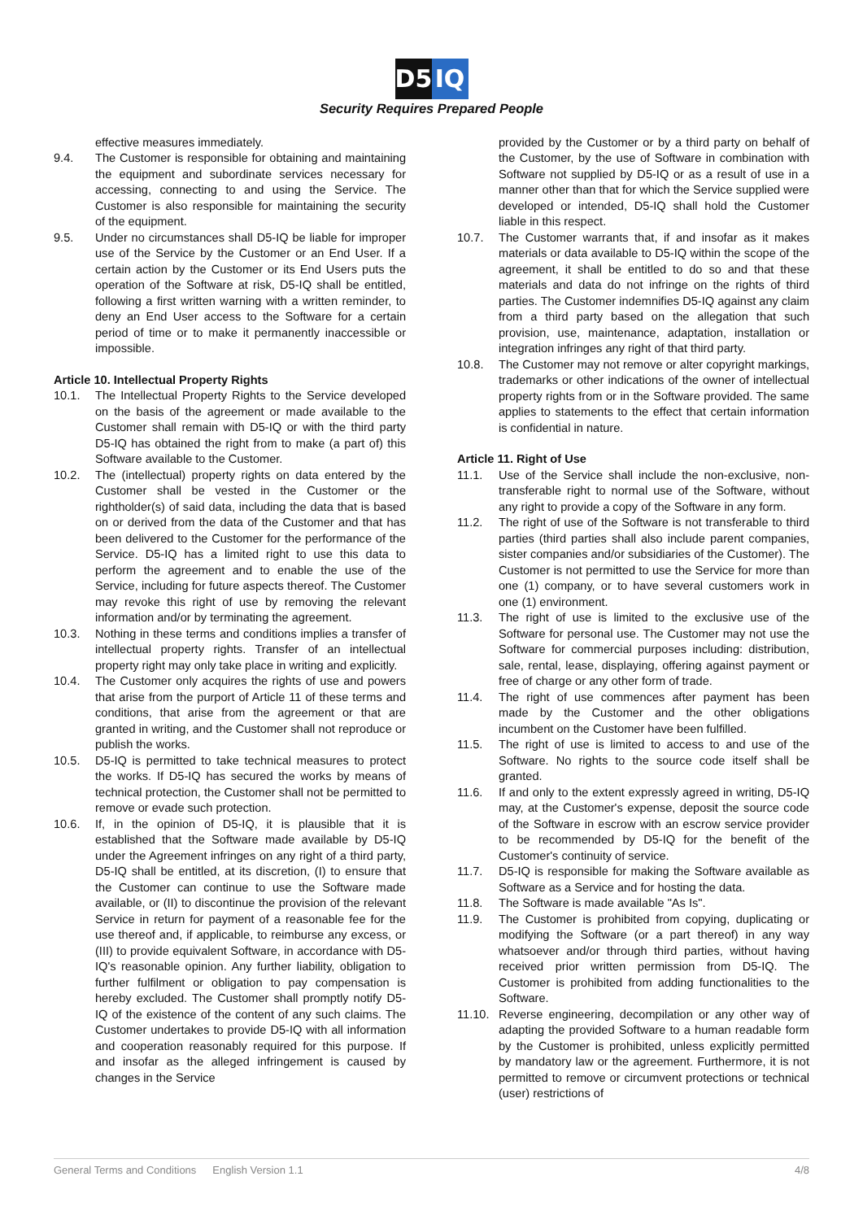D5 IQ
Security Requires Prepared People
effective measures immediately.
9.4. The Customer is responsible for obtaining and maintaining the equipment and subordinate services necessary for accessing, connecting to and using the Service. The Customer is also responsible for maintaining the security of the equipment.
9.5. Under no circumstances shall D5-IQ be liable for improper use of the Service by the Customer or an End User. If a certain action by the Customer or its End Users puts the operation of the Software at risk, D5-IQ shall be entitled, following a first written warning with a written reminder, to deny an End User access to the Software for a certain period of time or to make it permanently inaccessible or impossible.
Article 10. Intellectual Property Rights
10.1. The Intellectual Property Rights to the Service developed on the basis of the agreement or made available to the Customer shall remain with D5-IQ or with the third party D5-IQ has obtained the right from to make (a part of) this Software available to the Customer.
10.2. The (intellectual) property rights on data entered by the Customer shall be vested in the Customer or the rightholder(s) of said data, including the data that is based on or derived from the data of the Customer and that has been delivered to the Customer for the performance of the Service. D5-IQ has a limited right to use this data to perform the agreement and to enable the use of the Service, including for future aspects thereof. The Customer may revoke this right of use by removing the relevant information and/or by terminating the agreement.
10.3. Nothing in these terms and conditions implies a transfer of intellectual property rights. Transfer of an intellectual property right may only take place in writing and explicitly.
10.4. The Customer only acquires the rights of use and powers that arise from the purport of Article 11 of these terms and conditions, that arise from the agreement or that are granted in writing, and the Customer shall not reproduce or publish the works.
10.5. D5-IQ is permitted to take technical measures to protect the works. If D5-IQ has secured the works by means of technical protection, the Customer shall not be permitted to remove or evade such protection.
10.6. If, in the opinion of D5-IQ, it is plausible that it is established that the Software made available by D5-IQ under the Agreement infringes on any right of a third party, D5-IQ shall be entitled, at its discretion, (I) to ensure that the Customer can continue to use the Software made available, or (II) to discontinue the provision of the relevant Service in return for payment of a reasonable fee for the use thereof and, if applicable, to reimburse any excess, or (III) to provide equivalent Software, in accordance with D5-IQ's reasonable opinion. Any further liability, obligation to further fulfilment or obligation to pay compensation is hereby excluded. The Customer shall promptly notify D5-IQ of the existence of the content of any such claims. The Customer undertakes to provide D5-IQ with all information and cooperation reasonably required for this purpose. If and insofar as the alleged infringement is caused by changes in the Service
provided by the Customer or by a third party on behalf of the Customer, by the use of Software in combination with Software not supplied by D5-IQ or as a result of use in a manner other than that for which the Service supplied were developed or intended, D5-IQ shall hold the Customer liable in this respect.
10.7. The Customer warrants that, if and insofar as it makes materials or data available to D5-IQ within the scope of the agreement, it shall be entitled to do so and that these materials and data do not infringe on the rights of third parties. The Customer indemnifies D5-IQ against any claim from a third party based on the allegation that such provision, use, maintenance, adaptation, installation or integration infringes any right of that third party.
10.8. The Customer may not remove or alter copyright markings, trademarks or other indications of the owner of intellectual property rights from or in the Software provided. The same applies to statements to the effect that certain information is confidential in nature.
Article 11. Right of Use
11.1. Use of the Service shall include the non-exclusive, non-transferable right to normal use of the Software, without any right to provide a copy of the Software in any form.
11.2. The right of use of the Software is not transferable to third parties (third parties shall also include parent companies, sister companies and/or subsidiaries of the Customer). The Customer is not permitted to use the Service for more than one (1) company, or to have several customers work in one (1) environment.
11.3. The right of use is limited to the exclusive use of the Software for personal use. The Customer may not use the Software for commercial purposes including: distribution, sale, rental, lease, displaying, offering against payment or free of charge or any other form of trade.
11.4. The right of use commences after payment has been made by the Customer and the other obligations incumbent on the Customer have been fulfilled.
11.5. The right of use is limited to access to and use of the Software. No rights to the source code itself shall be granted.
11.6. If and only to the extent expressly agreed in writing, D5-IQ may, at the Customer's expense, deposit the source code of the Software in escrow with an escrow service provider to be recommended by D5-IQ for the benefit of the Customer's continuity of service.
11.7. D5-IQ is responsible for making the Software available as Software as a Service and for hosting the data.
11.8. The Software is made available "As Is".
11.9. The Customer is prohibited from copying, duplicating or modifying the Software (or a part thereof) in any way whatsoever and/or through third parties, without having received prior written permission from D5-IQ. The Customer is prohibited from adding functionalities to the Software.
11.10.
Reverse engineering, decompilation or any other way of adapting the provided Software to a human readable form by the Customer is prohibited, unless explicitly permitted by mandatory law or the agreement. Furthermore, it is not permitted to remove or circumvent protections or technical (user) restrictions of
General Terms and Conditions English Version 1.1 4/8